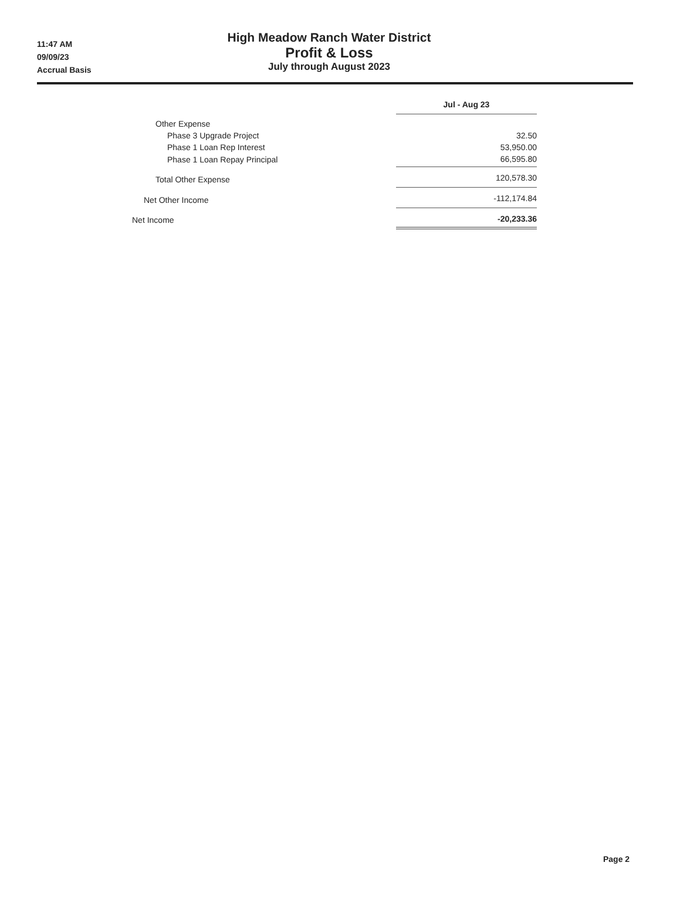11:47 AM
09/09/23
Accrual Basis
High Meadow Ranch Water District
Profit & Loss
July through August 2023
| | Jul - Aug 23 |
| Other Expense | |
| Phase 3 Upgrade Project | 32.50 |
| Phase 1 Loan Rep Interest | 53,950.00 |
| Phase 1 Loan Repay Principal | 66,595.80 |
| Total Other Expense | 120,578.30 |
| Net Other Income | -112,174.84 |
| Net Income | -20,233.36 |
Page 2